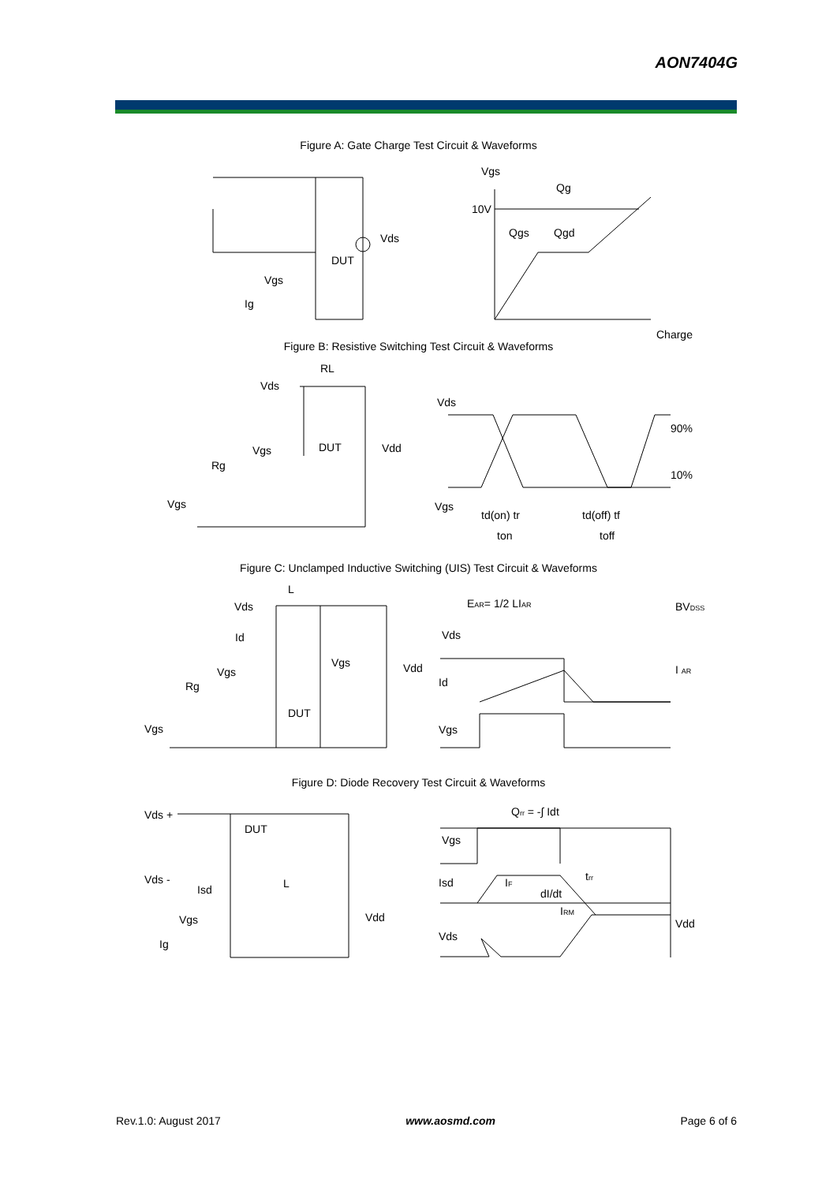AON7404G
Figure A: Gate Charge Test Circuit & Waveforms
Vgs
Qg
10V
Qgs
Qgd
Charge
Vds
DUT
Vgs
Ig
Figure B: Resistive Switching Test Circuit & Waveforms
RL
Vds
Vds
90%
10%
Vgs
DUT
Vdd
Rg
Vgs
Vgs
td(on) tr
td(off) tf
ton
toff
Figure C: Unclamped Inductive Switching (UIS) Test Circuit & Waveforms
EAR= 1/2 LIAR
BVDSS
L
Vds
Id
Vds
Vgs
Vdd
Vgs
I AR
Id
Rg
DUT
Vgs
Vgs
Figure D: Diode Recovery Test Circuit & Waveforms
Qrr = -∫ Idt
Vds +
DUT
Vgs
Vds -
L
Isd
IF
trr
Isd
dI/dt
IRM
Vgs
Vdd
Vdd
Vds
Ig
Rev.1.0: August 2017 www.aosmd.com Page 6 of 6